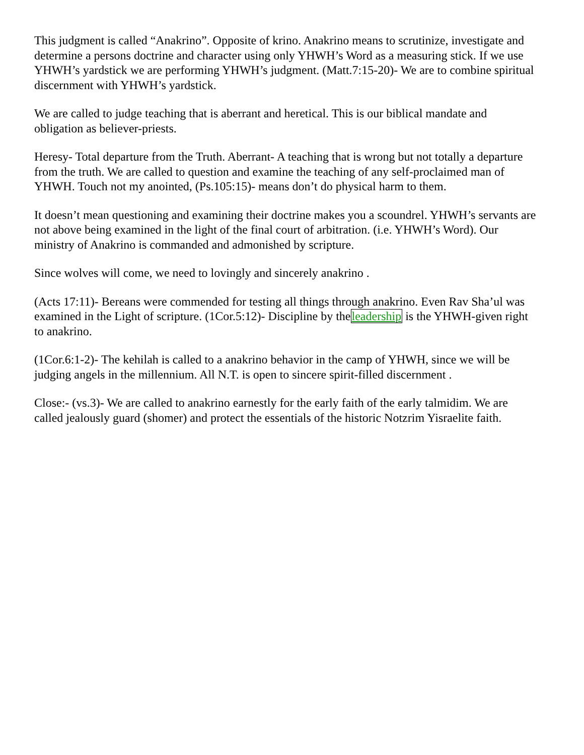This judgment is called “Anakrino”. Opposite of krino. Anakrino means to scrutinize, investigate and determine a persons doctrine and character using only YHWH’s Word as a measuring stick. If we use YHWH’s yardstick we are performing YHWH’s judgment. (Matt.7:15-20)- We are to combine spiritual discernment with YHWH’s yardstick.
We are called to judge teaching that is aberrant and heretical. This is our biblical mandate and obligation as believer-priests.
Heresy- Total departure from the Truth. Aberrant- A teaching that is wrong but not totally a departure from the truth. We are called to question and examine the teaching of any self-proclaimed man of YHWH. Touch not my anointed, (Ps.105:15)- means don’t do physical harm to them.
It doesn’t mean questioning and examining their doctrine makes you a scoundrel. YHWH’s servants are not above being examined in the light of the final court of arbitration. (i.e. YHWH’s Word). Our ministry of Anakrino is commanded and admonished by scripture.
Since wolves will come, we need to lovingly and sincerely anakrino .
(Acts 17:11)- Bereans were commended for testing all things through anakrino. Even Rav Sha’ul was examined in the Light of scripture. (1Cor.5:12)- Discipline by theleadership is the YHWH-given right to anakrino.
(1Cor.6:1-2)- The kehilah is called to a anakrino behavior in the camp of YHWH, since we will be judging angels in the millennium. All N.T. is open to sincere spirit-filled discernment .
Close:- (vs.3)- We are called to anakrino earnestly for the early faith of the early talmidim. We are called jealously guard (shomer) and protect the essentials of the historic Notzrim Yisraelite faith.